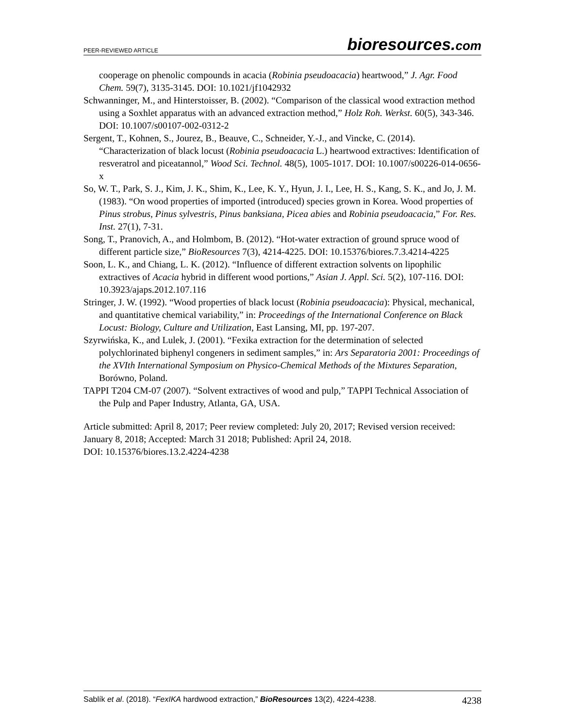PEER-REVIEWED ARTICLE bioresources.com
cooperage on phenolic compounds in acacia (Robinia pseudoacacia) heartwood,” J. Agr. Food Chem. 59(7), 3135-3145. DOI: 10.1021/jf1042932
Schwanninger, M., and Hinterstoisser, B. (2002). “Comparison of the classical wood extraction method using a Soxhlet apparatus with an advanced extraction method,” Holz Roh. Werkst. 60(5), 343-346. DOI: 10.1007/s00107-002-0312-2
Sergent, T., Kohnen, S., Jourez, B., Beauve, C., Schneider, Y.-J., and Vincke, C. (2014). “Characterization of black locust (Robinia pseudoacacia L.) heartwood extractives: Identification of resveratrol and piceatannol,” Wood Sci. Technol. 48(5), 1005-1017. DOI: 10.1007/s00226-014-0656-x
So, W. T., Park, S. J., Kim, J. K., Shim, K., Lee, K. Y., Hyun, J. I., Lee, H. S., Kang, S. K., and Jo, J. M. (1983). “On wood properties of imported (introduced) species grown in Korea. Wood properties of Pinus strobus, Pinus sylvestris, Pinus banksiana, Picea abies and Robinia pseudoacacia,” For. Res. Inst. 27(1), 7-31.
Song, T., Pranovich, A., and Holmbom, B. (2012). “Hot-water extraction of ground spruce wood of different particle size,” BioResources 7(3), 4214-4225. DOI: 10.15376/biores.7.3.4214-4225
Soon, L. K., and Chiang, L. K. (2012). “Influence of different extraction solvents on lipophilic extractives of Acacia hybrid in different wood portions,” Asian J. Appl. Sci. 5(2), 107-116. DOI: 10.3923/ajaps.2012.107.116
Stringer, J. W. (1992). “Wood properties of black locust (Robinia pseudoacacia): Physical, mechanical, and quantitative chemical variability,” in: Proceedings of the International Conference on Black Locust: Biology, Culture and Utilization, East Lansing, MI, pp. 197-207.
Szyrwińska, K., and Lulek, J. (2001). “Fexika extraction for the determination of selected polychlorinated biphenyl congeners in sediment samples,” in: Ars Separatoria 2001: Proceedings of the XVIth International Symposium on Physico-Chemical Methods of the Mixtures Separation, Borówno, Poland.
TAPPI T204 CM-07 (2007). “Solvent extractives of wood and pulp,” TAPPI Technical Association of the Pulp and Paper Industry, Atlanta, GA, USA.
Article submitted: April 8, 2017; Peer review completed: July 20, 2017; Revised version received: January 8, 2018; Accepted: March 31 2018; Published: April 24, 2018.
DOI: 10.15376/biores.13.2.4224-4238
Sablík et al. (2018). “FexIKA hardwood extraction,” BioResources 13(2), 4224-4238. 4238